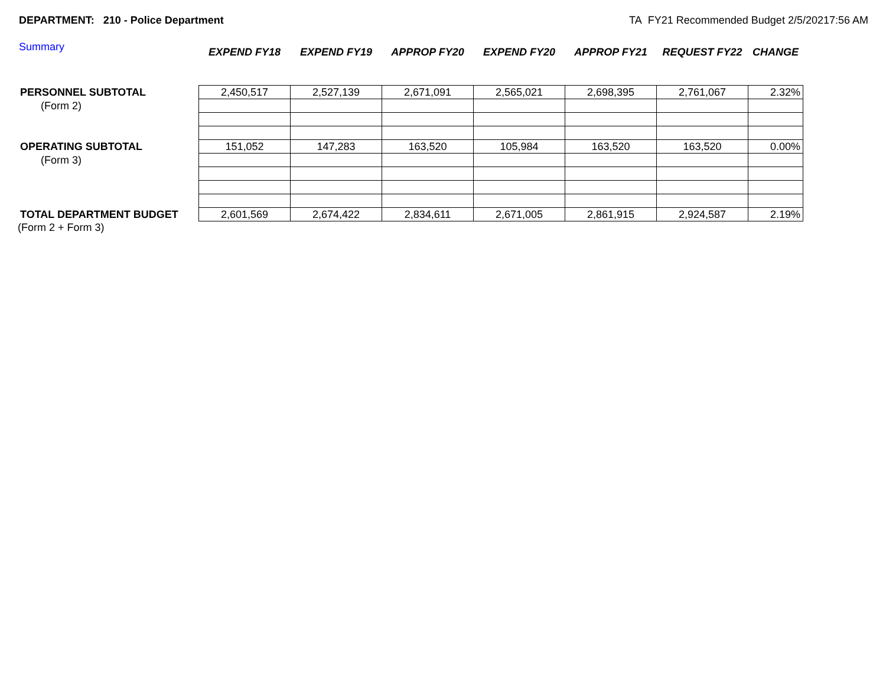DEPARTMENT: 210 - Police Department TA FY21 Recommended Budget 2/5/20217:56 AM
Summary
| | EXPEND FY18 | EXPEND FY19 | APPROP FY20 | EXPEND FY20 | APPROP FY21 | REQUEST FY22 | CHANGE |
| --- | --- | --- | --- | --- | --- | --- | --- |
| PERSONNEL SUBTOTAL | 2,450,517 | 2,527,139 | 2,671,091 | 2,565,021 | 2,698,395 | 2,761,067 | 2.32% |
| (Form 2) | | | | | | | |
| OPERATING SUBTOTAL | 151,052 | 147,283 | 163,520 | 105,984 | 163,520 | 163,520 | 0.00% |
| (Form 3) | | | | | | | |
| TOTAL DEPARTMENT BUDGET | 2,601,569 | 2,674,422 | 2,834,611 | 2,671,005 | 2,861,915 | 2,924,587 | 2.19% |
| (Form 2 + Form 3) | | | | | | | |